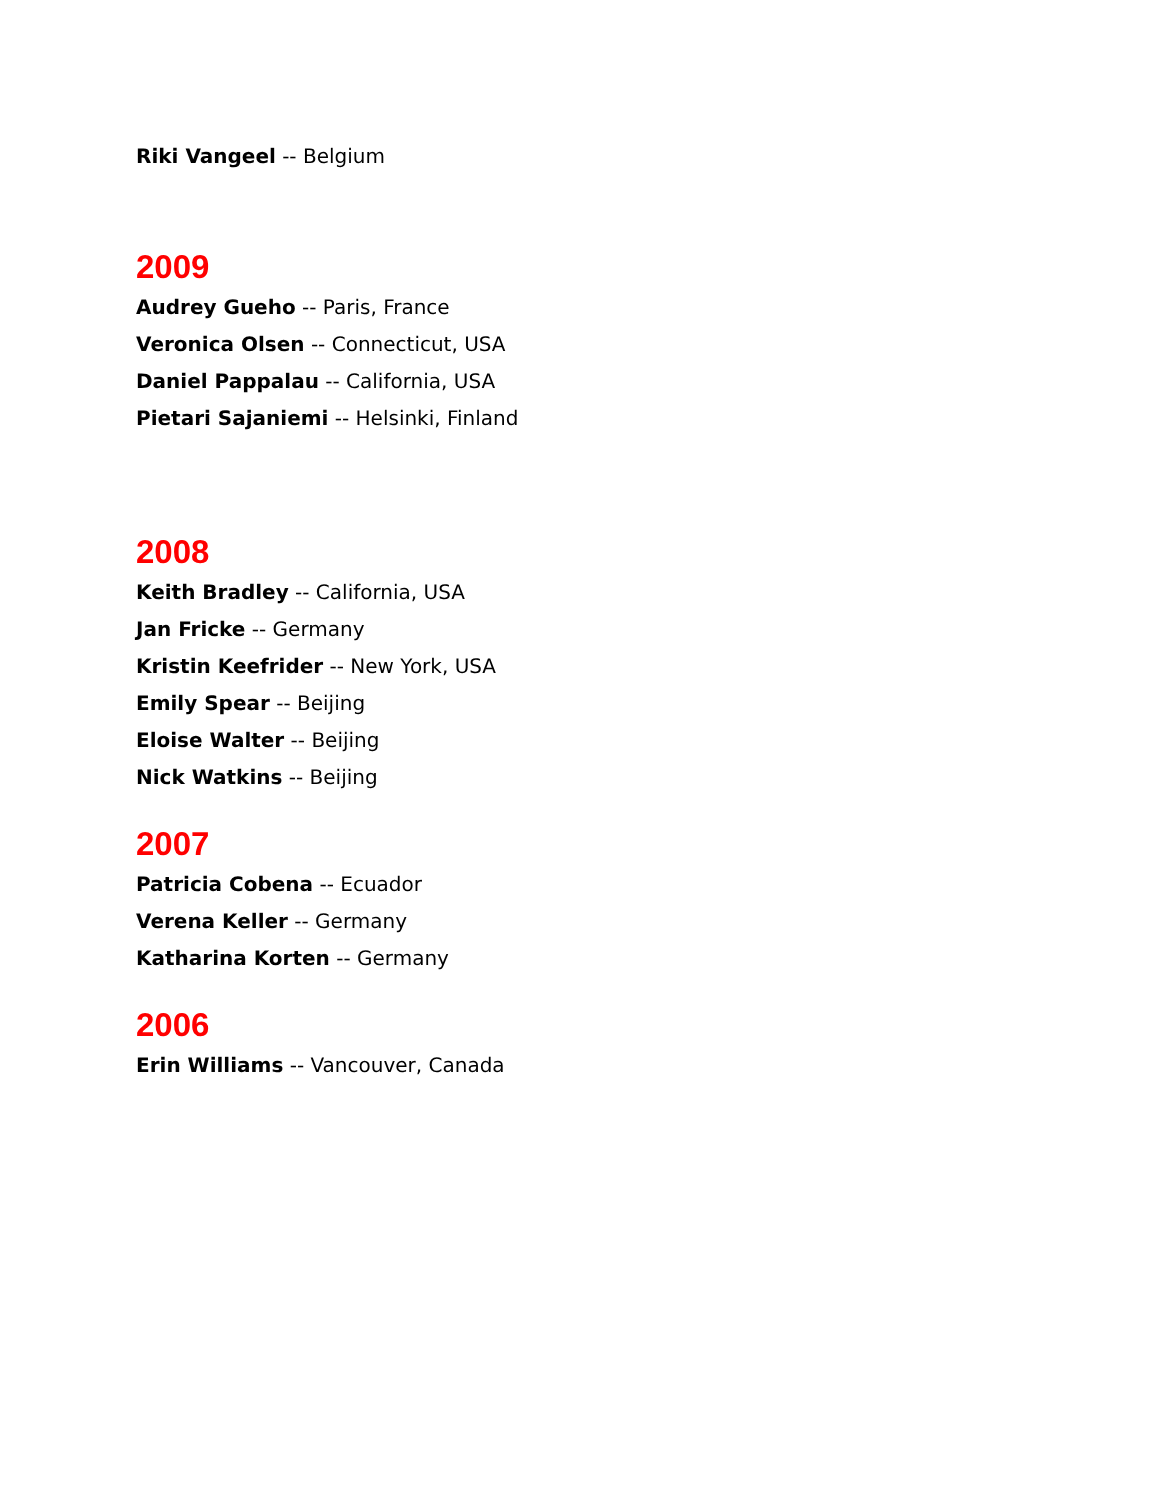Riki Vangeel -- Belgium
2009
Audrey Gueho -- Paris, France
Veronica Olsen -- Connecticut, USA
Daniel Pappalau -- California, USA
Pietari Sajaniemi -- Helsinki, Finland
2008
Keith Bradley -- California, USA
Jan Fricke -- Germany
Kristin Keefrider -- New York, USA
Emily Spear -- Beijing
Eloise Walter -- Beijing
Nick Watkins -- Beijing
2007
Patricia Cobena -- Ecuador
Verena Keller -- Germany
Katharina Korten -- Germany
2006
Erin Williams -- Vancouver, Canada